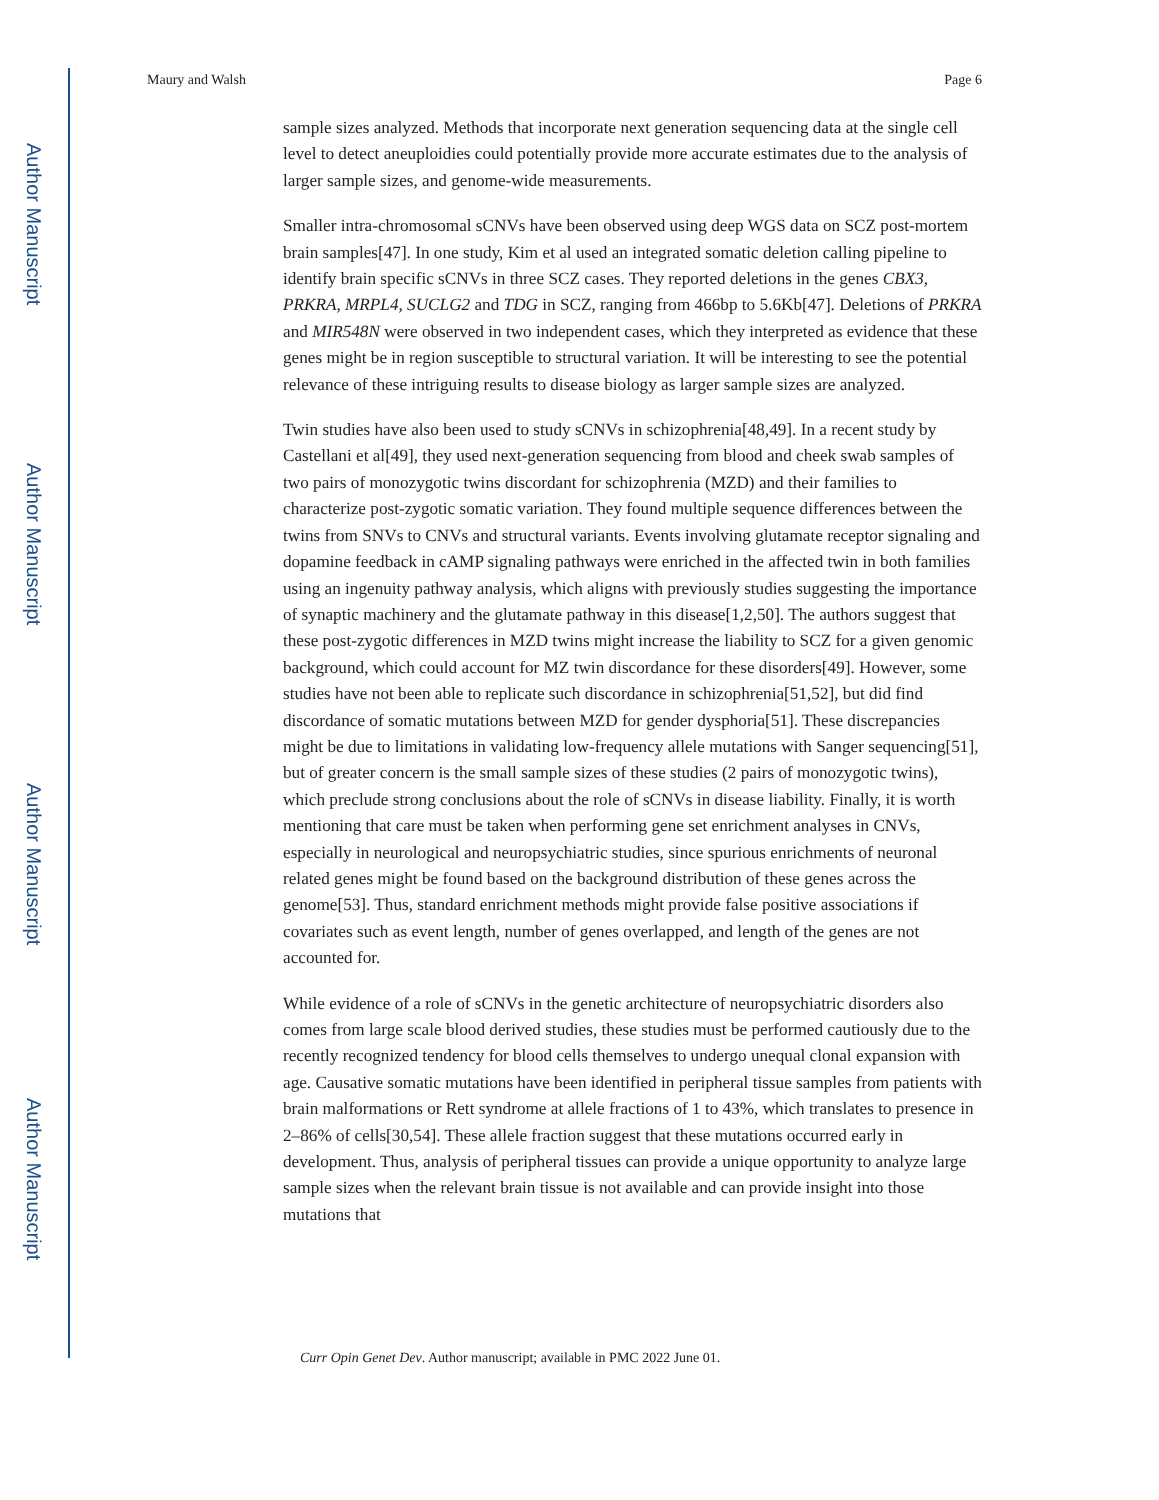Author Manuscript
Author Manuscript
Author Manuscript
Author Manuscript
Maury and Walsh Page 6
sample sizes analyzed. Methods that incorporate next generation sequencing data at the single cell level to detect aneuploidies could potentially provide more accurate estimates due to the analysis of larger sample sizes, and genome-wide measurements.
Smaller intra-chromosomal sCNVs have been observed using deep WGS data on SCZ post-mortem brain samples[47]. In one study, Kim et al used an integrated somatic deletion calling pipeline to identify brain specific sCNVs in three SCZ cases. They reported deletions in the genes CBX3, PRKRA, MRPL4, SUCLG2 and TDG in SCZ, ranging from 466bp to 5.6Kb[47]. Deletions of PRKRA and MIR548N were observed in two independent cases, which they interpreted as evidence that these genes might be in region susceptible to structural variation. It will be interesting to see the potential relevance of these intriguing results to disease biology as larger sample sizes are analyzed.
Twin studies have also been used to study sCNVs in schizophrenia[48,49]. In a recent study by Castellani et al[49], they used next-generation sequencing from blood and cheek swab samples of two pairs of monozygotic twins discordant for schizophrenia (MZD) and their families to characterize post-zygotic somatic variation. They found multiple sequence differences between the twins from SNVs to CNVs and structural variants. Events involving glutamate receptor signaling and dopamine feedback in cAMP signaling pathways were enriched in the affected twin in both families using an ingenuity pathway analysis, which aligns with previously studies suggesting the importance of synaptic machinery and the glutamate pathway in this disease[1,2,50]. The authors suggest that these post-zygotic differences in MZD twins might increase the liability to SCZ for a given genomic background, which could account for MZ twin discordance for these disorders[49]. However, some studies have not been able to replicate such discordance in schizophrenia[51,52], but did find discordance of somatic mutations between MZD for gender dysphoria[51]. These discrepancies might be due to limitations in validating low-frequency allele mutations with Sanger sequencing[51], but of greater concern is the small sample sizes of these studies (2 pairs of monozygotic twins), which preclude strong conclusions about the role of sCNVs in disease liability. Finally, it is worth mentioning that care must be taken when performing gene set enrichment analyses in CNVs, especially in neurological and neuropsychiatric studies, since spurious enrichments of neuronal related genes might be found based on the background distribution of these genes across the genome[53]. Thus, standard enrichment methods might provide false positive associations if covariates such as event length, number of genes overlapped, and length of the genes are not accounted for.
While evidence of a role of sCNVs in the genetic architecture of neuropsychiatric disorders also comes from large scale blood derived studies, these studies must be performed cautiously due to the recently recognized tendency for blood cells themselves to undergo unequal clonal expansion with age. Causative somatic mutations have been identified in peripheral tissue samples from patients with brain malformations or Rett syndrome at allele fractions of 1 to 43%, which translates to presence in 2–86% of cells[30,54]. These allele fraction suggest that these mutations occurred early in development. Thus, analysis of peripheral tissues can provide a unique opportunity to analyze large sample sizes when the relevant brain tissue is not available and can provide insight into those mutations that
Curr Opin Genet Dev. Author manuscript; available in PMC 2022 June 01.